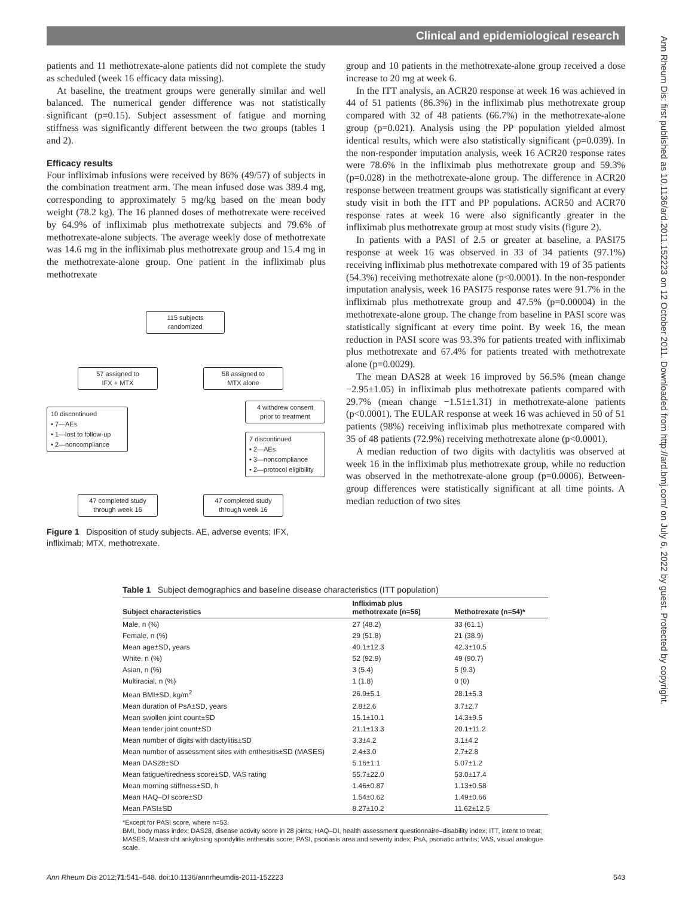Clinical and epidemiological research
Ann Rheum Dis: first published as 10.1136/ard.2011.152223 on 12 October 2011. Downloaded from http://ard.bmj.com/ on July 6, 2022 by guest. Protected by copyright.
patients and 11 methotrexate-alone patients did not complete the study as scheduled (week 16 efficacy data missing).
At baseline, the treatment groups were generally similar and well balanced. The numerical gender difference was not statistically significant (p=0.15). Subject assessment of fatigue and morning stiffness was significantly different between the two groups (tables 1 and 2).
Efficacy results
Four infliximab infusions were received by 86% (49/57) of subjects in the combination treatment arm. The mean infused dose was 389.4 mg, corresponding to approximately 5 mg/kg based on the mean body weight (78.2 kg). The 16 planned doses of methotrexate were received by 64.9% of infliximab plus methotrexate subjects and 79.6% of methotrexate-alone subjects. The average weekly dose of methotrexate was 14.6 mg in the infliximab plus methotrexate group and 15.4 mg in the methotrexate-alone group. One patient in the infliximab plus methotrexate
115 subjects
randomized
57 assigned to
IFX + MTX
58 assigned to
MTX alone
10 discontinued
• 7—AEs
• 1—lost to follow-up
• 2—noncompliance
4 withdrew consent
prior to treatment
7 discontinued
• 2—AEs
• 3—noncompliance
• 2—protocol eligibility
47 completed study
through week 16
47 completed study
through week 16
Figure 1 Disposition of study subjects. AE, adverse events; IFX, infliximab; MTX, methotrexate.
group and 10 patients in the methotrexate-alone group received a dose increase to 20 mg at week 6.
In the ITT analysis, an ACR20 response at week 16 was achieved in 44 of 51 patients (86.3%) in the infliximab plus methotrexate group compared with 32 of 48 patients (66.7%) in the methotrexate-alone group (p=0.021). Analysis using the PP population yielded almost identical results, which were also statistically significant (p=0.039). In the non-responder imputation analysis, week 16 ACR20 response rates were 78.6% in the infliximab plus methotrexate group and 59.3% (p=0.028) in the methotrexate-alone group. The difference in ACR20 response between treatment groups was statistically significant at every study visit in both the ITT and PP populations. ACR50 and ACR70 response rates at week 16 were also significantly greater in the infliximab plus methotrexate group at most study visits (figure 2).
In patients with a PASI of 2.5 or greater at baseline, a PASI75 response at week 16 was observed in 33 of 34 patients (97.1%) receiving infliximab plus methotrexate compared with 19 of 35 patients (54.3%) receiving methotrexate alone (p<0.0001). In the non-responder imputation analysis, week 16 PASI75 response rates were 91.7% in the infliximab plus methotrexate group and 47.5% (p=0.00004) in the methotrexate-alone group. The change from baseline in PASI score was statistically significant at every time point. By week 16, the mean reduction in PASI score was 93.3% for patients treated with infliximab plus methotrexate and 67.4% for patients treated with methotrexate alone (p=0.0029).
The mean DAS28 at week 16 improved by 56.5% (mean change −2.95±1.05) in infliximab plus methotrexate patients compared with 29.7% (mean change −1.51±1.31) in methotrexate-alone patients (p<0.0001). The EULAR response at week 16 was achieved in 50 of 51 patients (98%) receiving infliximab plus methotrexate compared with 35 of 48 patients (72.9%) receiving methotrexate alone (p<0.0001).
A median reduction of two digits with dactylitis was observed at week 16 in the infliximab plus methotrexate group, while no reduction was observed in the methotrexate-alone group (p=0.0006). Between-group differences were statistically significant at all time points. A median reduction of two sites
Table 1 Subject demographics and baseline disease characteristics (ITT population)
| Subject characteristics | Infliximab plus methotrexate (n=56) | Methotrexate (n=54)* |
| --- | --- | --- |
| Male, n (%) | 27 (48.2) | 33 (61.1) |
| Female, n (%) | 29 (51.8) | 21 (38.9) |
| Mean age±SD, years | 40.1±12.3 | 42.3±10.5 |
| White, n (%) | 52 (92.9) | 49 (90.7) |
| Asian, n (%) | 3 (5.4) | 5 (9.3) |
| Multiracial, n (%) | 1 (1.8) | 0 (0) |
| Mean BMI±SD, kg/m<sup>2</sup> | 26.9±5.1 | 28.1±5.3 |
| Mean duration of PsA±SD, years | 2.8±2.6 | 3.7±2.7 |
| Mean swollen joint count±SD | 15.1±10.1 | 14.3±9.5 |
| Mean tender joint count±SD | 21.1±13.3 | 20.1±11.2 |
| Mean number of digits with dactylitis±SD | 3.3±4.2 | 3.1±4.2 |
| Mean number of assessment sites with enthesitis±SD (MASES) | 2.4±3.0 | 2.7±2.8 |
| Mean DAS28±SD | 5.16±1.1 | 5.07±1.2 |
| Mean fatigue/tiredness score±SD, VAS rating | 55.7±22.0 | 53.0±17.4 |
| Mean morning stiffness±SD, h | 1.46±0.87 | 1.13±0.58 |
| Mean HAQ–DI score±SD | 1.54±0.62 | 1.49±0.66 |
| Mean PASI±SD | 8.27±10.2 | 11.62±12.5 |
*Except for PASI score, where n=53.
BMI, body mass index; DAS28, disease activity score in 28 joints; HAQ–DI, health assessment questionnaire–disability index; ITT, intent to treat; MASES, Maastricht ankylosing spondylitis enthesitis score; PASI, psoriasis area and severity index; PsA, psoriatic arthritis; VAS, visual analogue scale.
Ann Rheum Dis 2012;71:541–548. doi:10.1136/annrheumdis-2011-152223 543